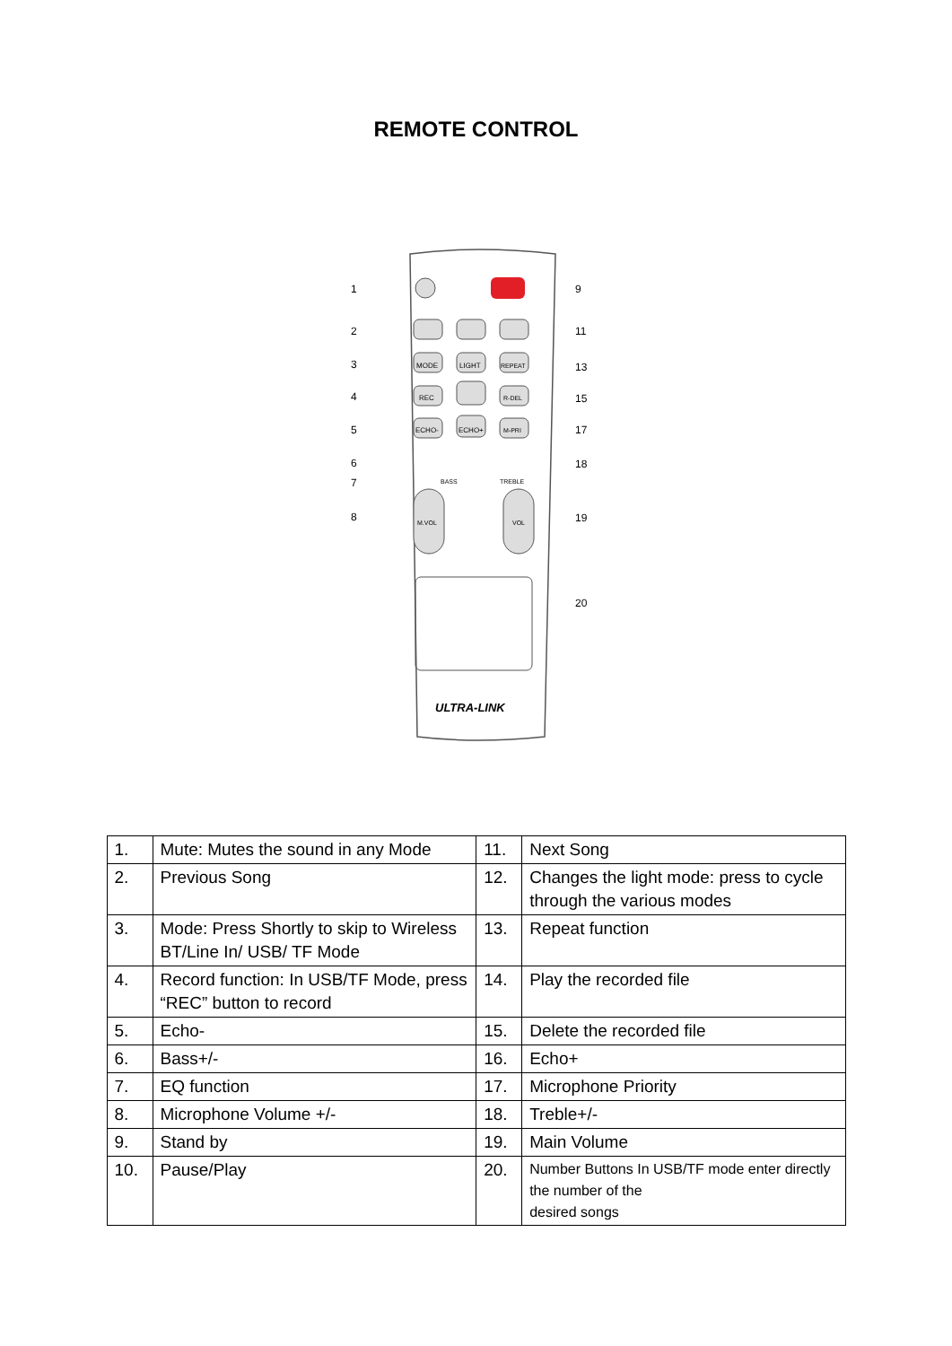REMOTE CONTROL
1
2
3
4
5
6
7
8
9
11
13
15
17
18
19
20
MODE
LIGHT
REPEAT
REC
R-DEL
ECHO-
ECHO+
M-PRI
BASS
TREBLE
M.VOL
VOL
ULTRA-LINK
| 1. | Mute: Mutes the sound in any Mode | 11. | Next Song |
| 2. | Previous Song | 12. | Changes the light mode: press to cycle through the various modes |
| 3. | Mode: Press Shortly to skip to Wireless BT/Line In/ USB/ TF Mode | 13. | Repeat function |
| 4. | Record function: In USB/TF Mode, press “REC” button to record | 14. | Play the recorded file |
| 5. | Echo- | 15. | Delete the recorded file |
| 6. | Bass+/- | 16. | Echo+ |
| 7. | EQ function | 17. | Microphone Priority |
| 8. | Microphone Volume +/- | 18. | Treble+/- |
| 9. | Stand by | 19. | Main Volume |
| 10. | Pause/Play | 20. | Number Buttons In USB/TF mode enter directly the number of the desired songs |